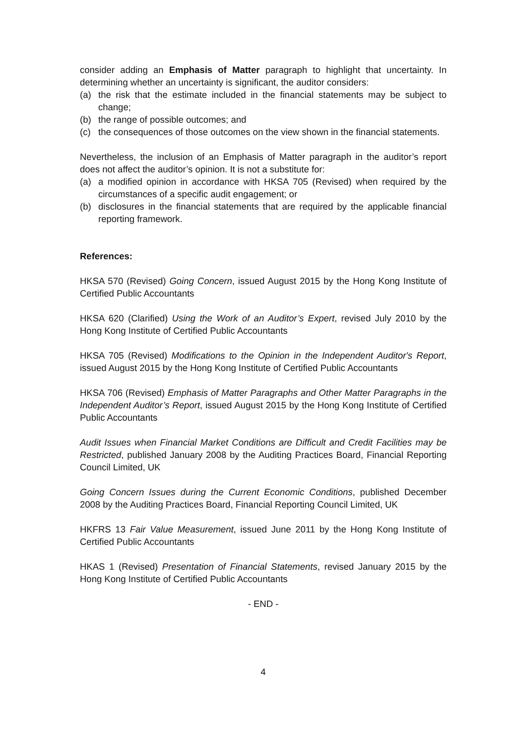consider adding an Emphasis of Matter paragraph to highlight that uncertainty. In determining whether an uncertainty is significant, the auditor considers:
(a) the risk that the estimate included in the financial statements may be subject to change;
(b) the range of possible outcomes; and
(c) the consequences of those outcomes on the view shown in the financial statements.
Nevertheless, the inclusion of an Emphasis of Matter paragraph in the auditor’s report does not affect the auditor’s opinion. It is not a substitute for:
(a) a modified opinion in accordance with HKSA 705 (Revised) when required by the circumstances of a specific audit engagement; or
(b) disclosures in the financial statements that are required by the applicable financial reporting framework.
References:
HKSA 570 (Revised) Going Concern, issued August 2015 by the Hong Kong Institute of Certified Public Accountants
HKSA 620 (Clarified) Using the Work of an Auditor’s Expert, revised July 2010 by the Hong Kong Institute of Certified Public Accountants
HKSA 705 (Revised) Modifications to the Opinion in the Independent Auditor's Report, issued August 2015 by the Hong Kong Institute of Certified Public Accountants
HKSA 706 (Revised) Emphasis of Matter Paragraphs and Other Matter Paragraphs in the Independent Auditor’s Report, issued August 2015 by the Hong Kong Institute of Certified Public Accountants
Audit Issues when Financial Market Conditions are Difficult and Credit Facilities may be Restricted, published January 2008 by the Auditing Practices Board, Financial Reporting Council Limited, UK
Going Concern Issues during the Current Economic Conditions, published December 2008 by the Auditing Practices Board, Financial Reporting Council Limited, UK
HKFRS 13 Fair Value Measurement, issued June 2011 by the Hong Kong Institute of Certified Public Accountants
HKAS 1 (Revised) Presentation of Financial Statements, revised January 2015 by the Hong Kong Institute of Certified Public Accountants
- END -
4